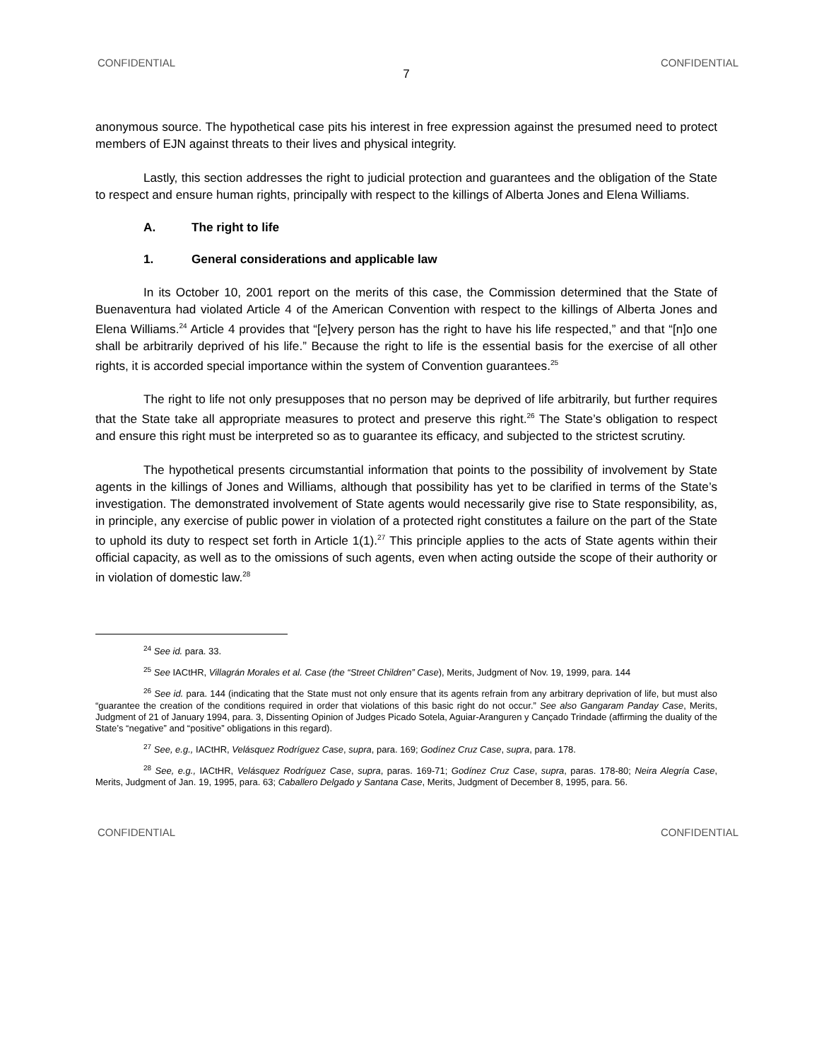CONFIDENTIAL CONFIDENTIAL
7
anonymous source. The hypothetical case pits his interest in free expression against the presumed need to protect members of EJN against threats to their lives and physical integrity.
Lastly, this section addresses the right to judicial protection and guarantees and the obligation of the State to respect and ensure human rights, principally with respect to the killings of Alberta Jones and Elena Williams.
A. The right to life
1. General considerations and applicable law
In its October 10, 2001 report on the merits of this case, the Commission determined that the State of Buenaventura had violated Article 4 of the American Convention with respect to the killings of Alberta Jones and Elena Williams.<sup>24</sup> Article 4 provides that “[e]very person has the right to have his life respected,” and that “[n]o one shall be arbitrarily deprived of his life.” Because the right to life is the essential basis for the exercise of all other rights, it is accorded special importance within the system of Convention guarantees.<sup>25</sup>
The right to life not only presupposes that no person may be deprived of life arbitrarily, but further requires that the State take all appropriate measures to protect and preserve this right.<sup>26</sup> The State’s obligation to respect and ensure this right must be interpreted so as to guarantee its efficacy, and subjected to the strictest scrutiny.
The hypothetical presents circumstantial information that points to the possibility of involvement by State agents in the killings of Jones and Williams, although that possibility has yet to be clarified in terms of the State’s investigation. The demonstrated involvement of State agents would necessarily give rise to State responsibility, as, in principle, any exercise of public power in violation of a protected right constitutes a failure on the part of the State to uphold its duty to respect set forth in Article 1(1).<sup>27</sup> This principle applies to the acts of State agents within their official capacity, as well as to the omissions of such agents, even when acting outside the scope of their authority or in violation of domestic law.<sup>28</sup>
<sup>24</sup> See id. para. 33.
<sup>25</sup> See IACtHR, Villagrán Morales et al. Case (the “Street Children” Case), Merits, Judgment of Nov. 19, 1999, para. 144
<sup>26</sup> See id. para. 144 (indicating that the State must not only ensure that its agents refrain from any arbitrary deprivation of life, but must also “guarantee the creation of the conditions required in order that violations of this basic right do not occur.” See also Gangaram Panday Case, Merits, Judgment of 21 of January 1994, para. 3, Dissenting Opinion of Judges Picado Sotela, Aguiar-Aranguren y Cançado Trindade (affirming the duality of the State’s “negative” and “positive” obligations in this regard).
<sup>27</sup> See, e.g., IACtHR, Velásquez Rodríguez Case, supra, para. 169; Godínez Cruz Case, supra, para. 178.
<sup>28</sup> See, e.g., IACtHR, Velásquez Rodríguez Case, supra, paras. 169-71; Godínez Cruz Case, supra, paras. 178-80; Neira Alegría Case, Merits, Judgment of Jan. 19, 1995, para. 63; Caballero Delgado y Santana Case, Merits, Judgment of December 8, 1995, para. 56.
CONFIDENTIAL CONFIDENTIAL